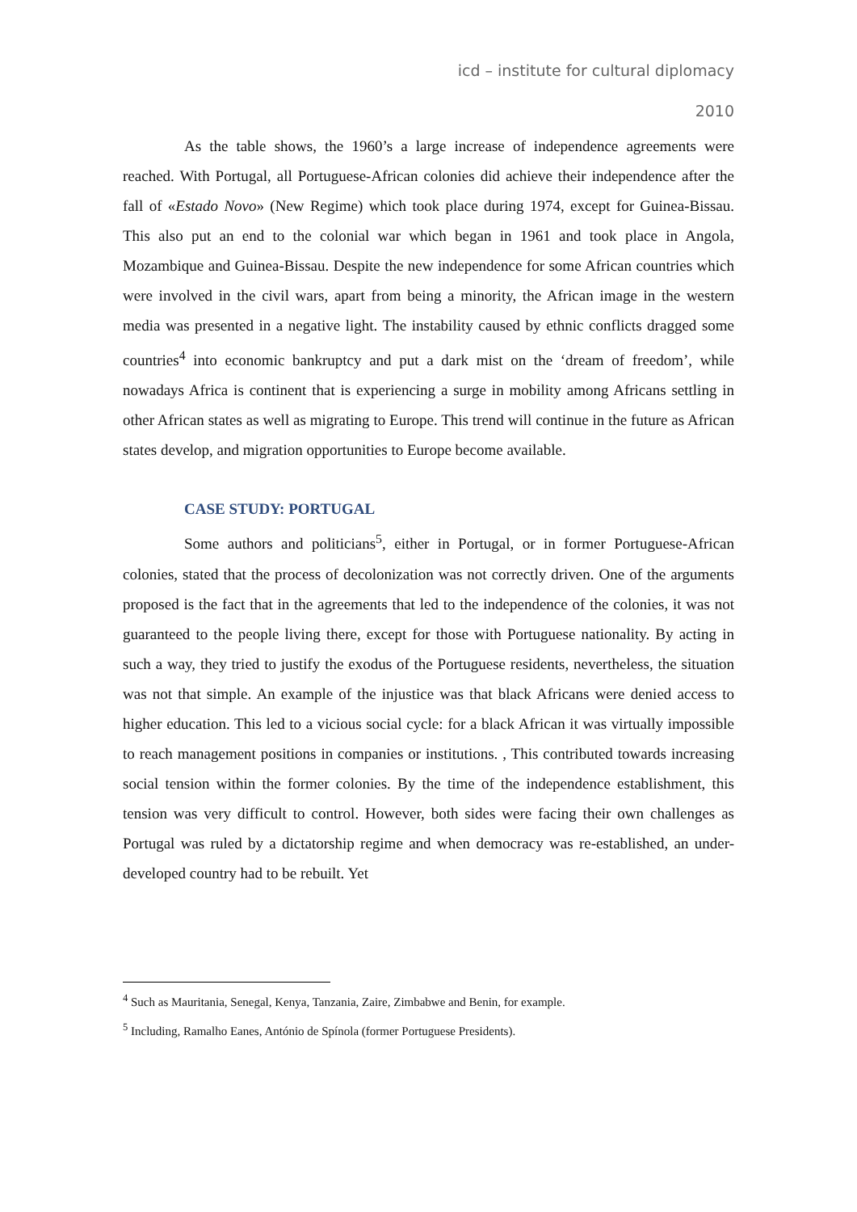icd – institute for cultural diplomacy
2010
As the table shows, the 1960’s a large increase of independence agreements were reached. With Portugal, all Portuguese-African colonies did achieve their independence after the fall of «Estado Novo» (New Regime) which took place during 1974, except for Guinea-Bissau. This also put an end to the colonial war which began in 1961 and took place in Angola, Mozambique and Guinea-Bissau. Despite the new independence for some African countries which were involved in the civil wars, apart from being a minority, the African image in the western media was presented in a negative light. The instability caused by ethnic conflicts dragged some countries<sup>4</sup> into economic bankruptcy and put a dark mist on the ‘dream of freedom’, while nowadays Africa is continent that is experiencing a surge in mobility among Africans settling in other African states as well as migrating to Europe. This trend will continue in the future as African states develop, and migration opportunities to Europe become available.
CASE STUDY: PORTUGAL
Some authors and politicians<sup>5</sup>, either in Portugal, or in former Portuguese-African colonies, stated that the process of decolonization was not correctly driven. One of the arguments proposed is the fact that in the agreements that led to the independence of the colonies, it was not guaranteed to the people living there, except for those with Portuguese nationality. By acting in such a way, they tried to justify the exodus of the Portuguese residents, nevertheless, the situation was not that simple. An example of the injustice was that black Africans were denied access to higher education. This led to a vicious social cycle: for a black African it was virtually impossible to reach management positions in companies or institutions. , This contributed towards increasing social tension within the former colonies. By the time of the independence establishment, this tension was very difficult to control. However, both sides were facing their own challenges as Portugal was ruled by a dictatorship regime and when democracy was re-established, an under-developed country had to be rebuilt. Yet
<sup>4</sup> Such as Mauritania, Senegal, Kenya, Tanzania, Zaire, Zimbabwe and Benin, for example.
<sup>5</sup> Including, Ramalho Eanes, António de Spínola (former Portuguese Presidents).